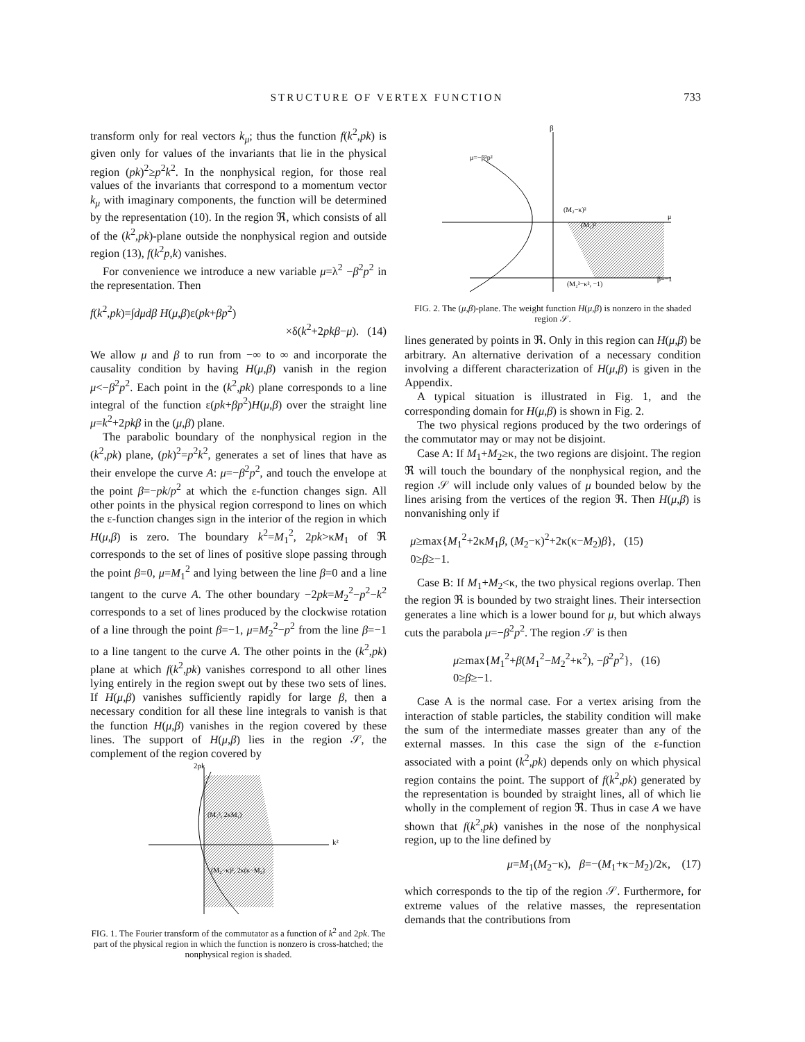STRUCTURE OF VERTEX FUNCTION 733
transform only for real vectors k<sub>μ</sub>; thus the function f(k<sup>2</sup>,pk) is given only for values of the invariants that lie in the physical region (pk)<sup>2</sup>≥p<sup>2</sup>k<sup>2</sup>. In the nonphysical region, for those real values of the invariants that correspond to a momentum vector k<sub>μ</sub> with imaginary components, the function will be determined by the representation (10). In the region ℜ, which consists of all of the (k<sup>2</sup>,pk)-plane outside the nonphysical region and outside region (13), f(k<sup>2</sup>p,k) vanishes.
For convenience we introduce a new variable μ=λ<sup>2</sup> −β<sup>2</sup>p<sup>2</sup> in the representation. Then
f(k<sup>2</sup>,pk)=∫dμdβ H(μ,β)ε(pk+βp<sup>2</sup>)
×δ(k<sup>2</sup>+2pkβ−μ). (14)
We allow μ and β to run from −∞ to ∞ and incorporate the causality condition by having H(μ,β) vanish in the region μ<−β<sup>2</sup>p<sup>2</sup>. Each point in the (k<sup>2</sup>,pk) plane corresponds to a line integral of the function ε(pk+βp<sup>2</sup>)H(μ,β) over the straight line μ=k<sup>2</sup>+2pkβ in the (μ,β) plane.
The parabolic boundary of the nonphysical region in the (k<sup>2</sup>,pk) plane, (pk)<sup>2</sup>=p<sup>2</sup>k<sup>2</sup>, generates a set of lines that have as their envelope the curve A: μ=−β<sup>2</sup>p<sup>2</sup>, and touch the envelope at the point β=−pk/p<sup>2</sup> at which the ε-function changes sign. All other points in the physical region correspond to lines on which the ε-function changes sign in the interior of the region in which H(μ,β) is zero. The boundary k<sup>2</sup>=M<sub>1</sub><sup>2</sup>, 2pk>κM<sub>1</sub> of ℜ corresponds to the set of lines of positive slope passing through the point β=0, μ=M<sub>1</sub><sup>2</sup> and lying between the line β=0 and a line tangent to the curve A. The other boundary −2pk=M<sub>2</sub><sup>2</sup>−p<sup>2</sup>−k<sup>2</sup> corresponds to a set of lines produced by the clockwise rotation of a line through the point β=−1, μ=M<sub>2</sub><sup>2</sup>−p<sup>2</sup> from the line β=−1 to a line tangent to the curve A. The other points in the (k<sup>2</sup>,pk) plane at which f(k<sup>2</sup>,pk) vanishes correspond to all other lines lying entirely in the region swept out by these two sets of lines. If H(μ,β) vanishes sufficiently rapidly for large β, then a necessary condition for all these line integrals to vanish is that the function H(μ,β) vanishes in the region covered by these lines. The support of H(μ,β) lies in the region 𝒮, the complement of the region covered by
2pk
k²
(M₁², 2κM₁)
(M₂−κ)², 2κ(κ−M₂)
FIG. 1. The Fourier transform of the commutator as a function of k<sup>2</sup> and 2pk. The part of the physical region in which the function is nonzero is cross-hatched; the nonphysical region is shaded.
β
μ=−β²p²
(M₂−κ)²
(M₁)²
(M₂²−κ², −1)
μ
β=−1
FIG. 2. The (μ,β)-plane. The weight function H(μ,β) is nonzero in the shaded region 𝒮.
lines generated by points in ℜ. Only in this region can H(μ,β) be arbitrary. An alternative derivation of a necessary condition involving a different characterization of H(μ,β) is given in the Appendix.
A typical situation is illustrated in Fig. 1, and the corresponding domain for H(μ,β) is shown in Fig. 2.
The two physical regions produced by the two orderings of the commutator may or may not be disjoint.
Case A: If M<sub>1</sub>+M<sub>2</sub>≥κ, the two regions are disjoint. The region ℜ will touch the boundary of the nonphysical region, and the region 𝒮 will include only values of μ bounded below by the lines arising from the vertices of the region ℜ. Then H(μ,β) is nonvanishing only if
μ≥max{M<sub>1</sub><sup>2</sup>+2κM<sub>1</sub>β, (M<sub>2</sub>−κ)<sup>2</sup>+2κ(κ−M<sub>2</sub>)β}, (15)
0≥β≥−1.
Case B: If M<sub>1</sub>+M<sub>2</sub><κ, the two physical regions overlap. Then the region ℜ is bounded by two straight lines. Their intersection generates a line which is a lower bound for μ, but which always cuts the parabola μ=−β<sup>2</sup>p<sup>2</sup>. The region 𝒮 is then
μ≥max{M<sub>1</sub><sup>2</sup>+β(M<sub>1</sub><sup>2</sup>−M<sub>2</sub><sup>2</sup>+κ<sup>2</sup>), −β<sup>2</sup>p<sup>2</sup>}, (16)
0≥β≥−1.
Case A is the normal case. For a vertex arising from the interaction of stable particles, the stability condition will make the sum of the intermediate masses greater than any of the external masses. In this case the sign of the ε-function associated with a point (k<sup>2</sup>,pk) depends only on which physical region contains the point. The support of f(k<sup>2</sup>,pk) generated by the representation is bounded by straight lines, all of which lie wholly in the complement of region ℜ. Thus in case A we have shown that f(k<sup>2</sup>,pk) vanishes in the nose of the nonphysical region, up to the line defined by
μ=M<sub>1</sub>(M<sub>2</sub>−κ), β=−(M<sub>1</sub>+κ−M<sub>2</sub>)/2κ, (17)
which corresponds to the tip of the region 𝒮. Furthermore, for extreme values of the relative masses, the representation demands that the contributions from